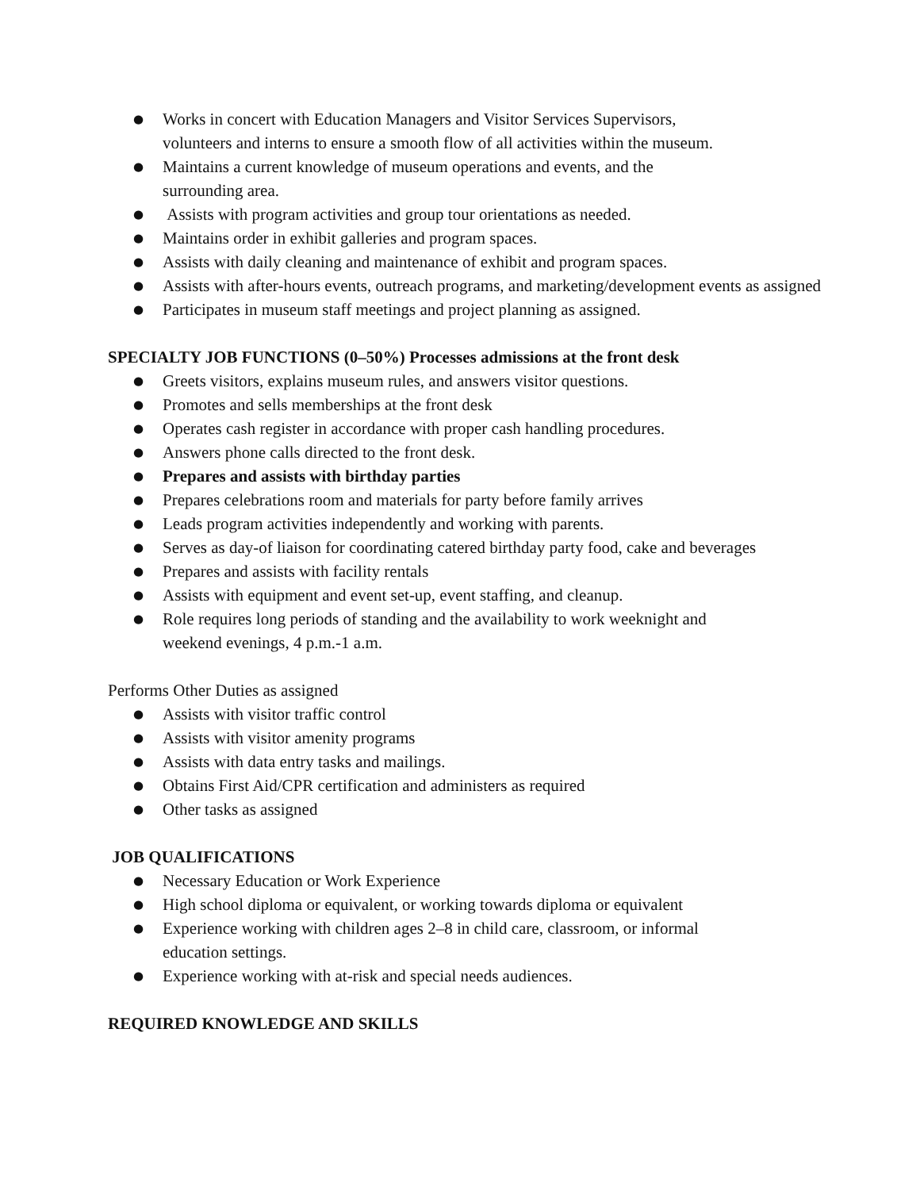● Works in concert with Education Managers and Visitor Services Supervisors,
volunteers and interns to ensure a smooth flow of all activities within the museum.
● Maintains a current knowledge of museum operations and events, and the
surrounding area.
● Assists with program activities and group tour orientations as needed.
● Maintains order in exhibit galleries and program spaces.
● Assists with daily cleaning and maintenance of exhibit and program spaces.
● Assists with after-hours events, outreach programs, and marketing/development events as assigned
● Participates in museum staff meetings and project planning as assigned.
SPECIALTY JOB FUNCTIONS (0–50%) Processes admissions at the front desk
● Greets visitors, explains museum rules, and answers visitor questions.
● Promotes and sells memberships at the front desk
● Operates cash register in accordance with proper cash handling procedures.
● Answers phone calls directed to the front desk.
● Prepares and assists with birthday parties
● Prepares celebrations room and materials for party before family arrives
● Leads program activities independently and working with parents.
● Serves as day-of liaison for coordinating catered birthday party food, cake and beverages
● Prepares and assists with facility rentals
● Assists with equipment and event set-up, event staffing, and cleanup.
● Role requires long periods of standing and the availability to work weeknight and
weekend evenings, 4 p.m.-1 a.m.
Performs Other Duties as assigned
● Assists with visitor traffic control
● Assists with visitor amenity programs
● Assists with data entry tasks and mailings.
● Obtains First Aid/CPR certification and administers as required
● Other tasks as assigned
JOB QUALIFICATIONS
● Necessary Education or Work Experience
● High school diploma or equivalent, or working towards diploma or equivalent
● Experience working with children ages 2–8 in child care, classroom, or informal
education settings.
● Experience working with at-risk and special needs audiences.
REQUIRED KNOWLEDGE AND SKILLS